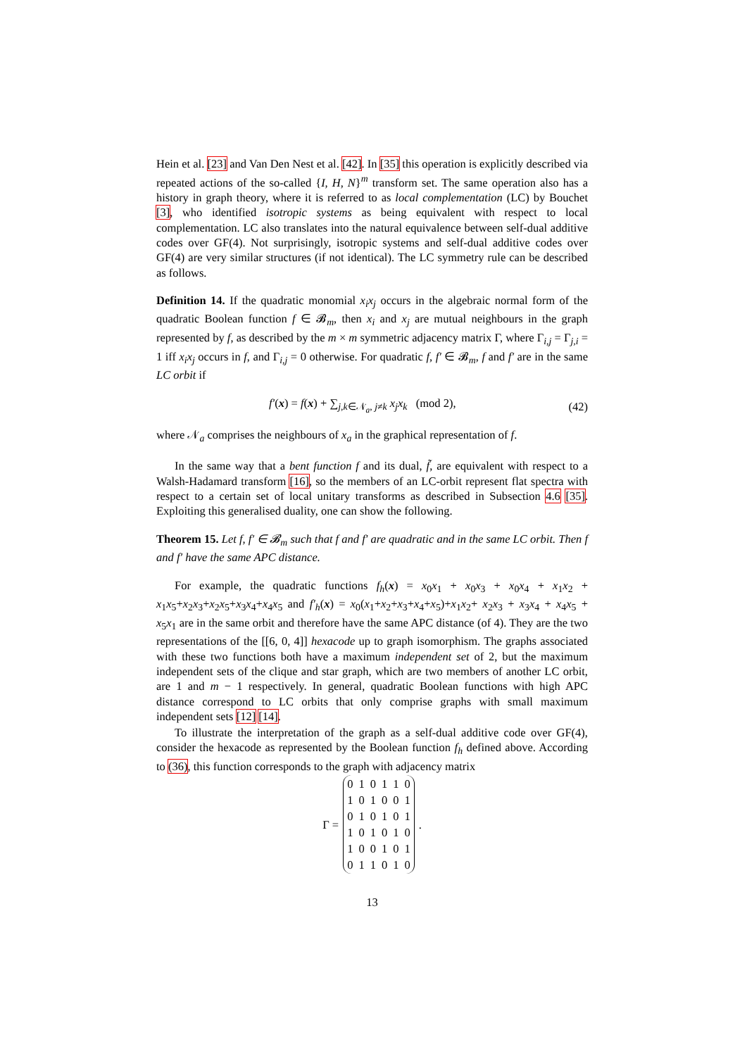Hein et al. [23] and Van Den Nest et al. [42]. In [35] this operation is explicitly described via repeated actions of the so-called {I, H, N}<sup>m</sup> transform set. The same operation also has a history in graph theory, where it is referred to as local complementation (LC) by Bouchet [3], who identified isotropic systems as being equivalent with respect to local complementation. LC also translates into the natural equivalence between self-dual additive codes over GF(4). Not surprisingly, isotropic systems and self-dual additive codes over GF(4) are very similar structures (if not identical). The LC symmetry rule can be described as follows.
Definition 14. If the quadratic monomial x<sub>i</sub>x<sub>j</sub> occurs in the algebraic normal form of the quadratic Boolean function f ∈ 𝓑<sub>m</sub>, then x<sub>i</sub> and x<sub>j</sub> are mutual neighbours in the graph represented by f, as described by the m × m symmetric adjacency matrix Γ, where Γ<sub>i,j</sub> = Γ<sub>j,i</sub> = 1 iff x<sub>i</sub>x<sub>j</sub> occurs in f, and Γ<sub>i,j</sub> = 0 otherwise. For quadratic f, f′ ∈ 𝓑<sub>m</sub>, f and f′ are in the same LC orbit if
f′(x) = f(x) + ∑<sub>j,k∈𝒩<sub>a</sub>, j≠k</sub> x<sub>j</sub>x<sub>k</sub> (mod 2), (42)
where 𝒩<sub>a</sub> comprises the neighbours of x<sub>a</sub> in the graphical representation of f.
In the same way that a bent function f and its dual, f̃, are equivalent with respect to a Walsh-Hadamard transform [16], so the members of an LC-orbit represent flat spectra with respect to a certain set of local unitary transforms as described in Subsection 4.6 [35]. Exploiting this generalised duality, one can show the following.
Theorem 15. Let f, f′ ∈ 𝓑<sub>m</sub> such that f and f′ are quadratic and in the same LC orbit. Then f and f′ have the same APC distance.
For example, the quadratic functions f<sub>h</sub>(x) = x<sub>0</sub>x<sub>1</sub> + x<sub>0</sub>x<sub>3</sub> + x<sub>0</sub>x<sub>4</sub> + x<sub>1</sub>x<sub>2</sub> + x<sub>1</sub>x<sub>5</sub>+x<sub>2</sub>x<sub>3</sub>+x<sub>2</sub>x<sub>5</sub>+x<sub>3</sub>x<sub>4</sub>+x<sub>4</sub>x<sub>5</sub> and f′<sub>h</sub>(x) = x<sub>0</sub>(x<sub>1</sub>+x<sub>2</sub>+x<sub>3</sub>+x<sub>4</sub>+x<sub>5</sub>)+x<sub>1</sub>x<sub>2</sub>+ x<sub>2</sub>x<sub>3</sub> + x<sub>3</sub>x<sub>4</sub> + x<sub>4</sub>x<sub>5</sub> + x<sub>5</sub>x<sub>1</sub> are in the same orbit and therefore have the same APC distance (of 4). They are the two representations of the [[6, 0, 4]] hexacode up to graph isomorphism. The graphs associated with these two functions both have a maximum independent set of 2, but the maximum independent sets of the clique and star graph, which are two members of another LC orbit, are 1 and m − 1 respectively. In general, quadratic Boolean functions with high APC distance correspond to LC orbits that only comprise graphs with small maximum independent sets [12] [14].
To illustrate the interpretation of the graph as a self-dual additive code over GF(4), consider the hexacode as represented by the Boolean function f<sub>h</sub> defined above. According to (36), this function corresponds to the graph with adjacency matrix
Γ =
| 0 | 1 | 0 | 1 | 1 | 0 |
| 1 | 0 | 1 | 0 | 0 | 1 |
| 0 | 1 | 0 | 1 | 0 | 1 |
| 1 | 0 | 1 | 0 | 1 | 0 |
| 1 | 0 | 0 | 1 | 0 | 1 |
| 0 | 1 | 1 | 0 | 1 | 0 |
.
13